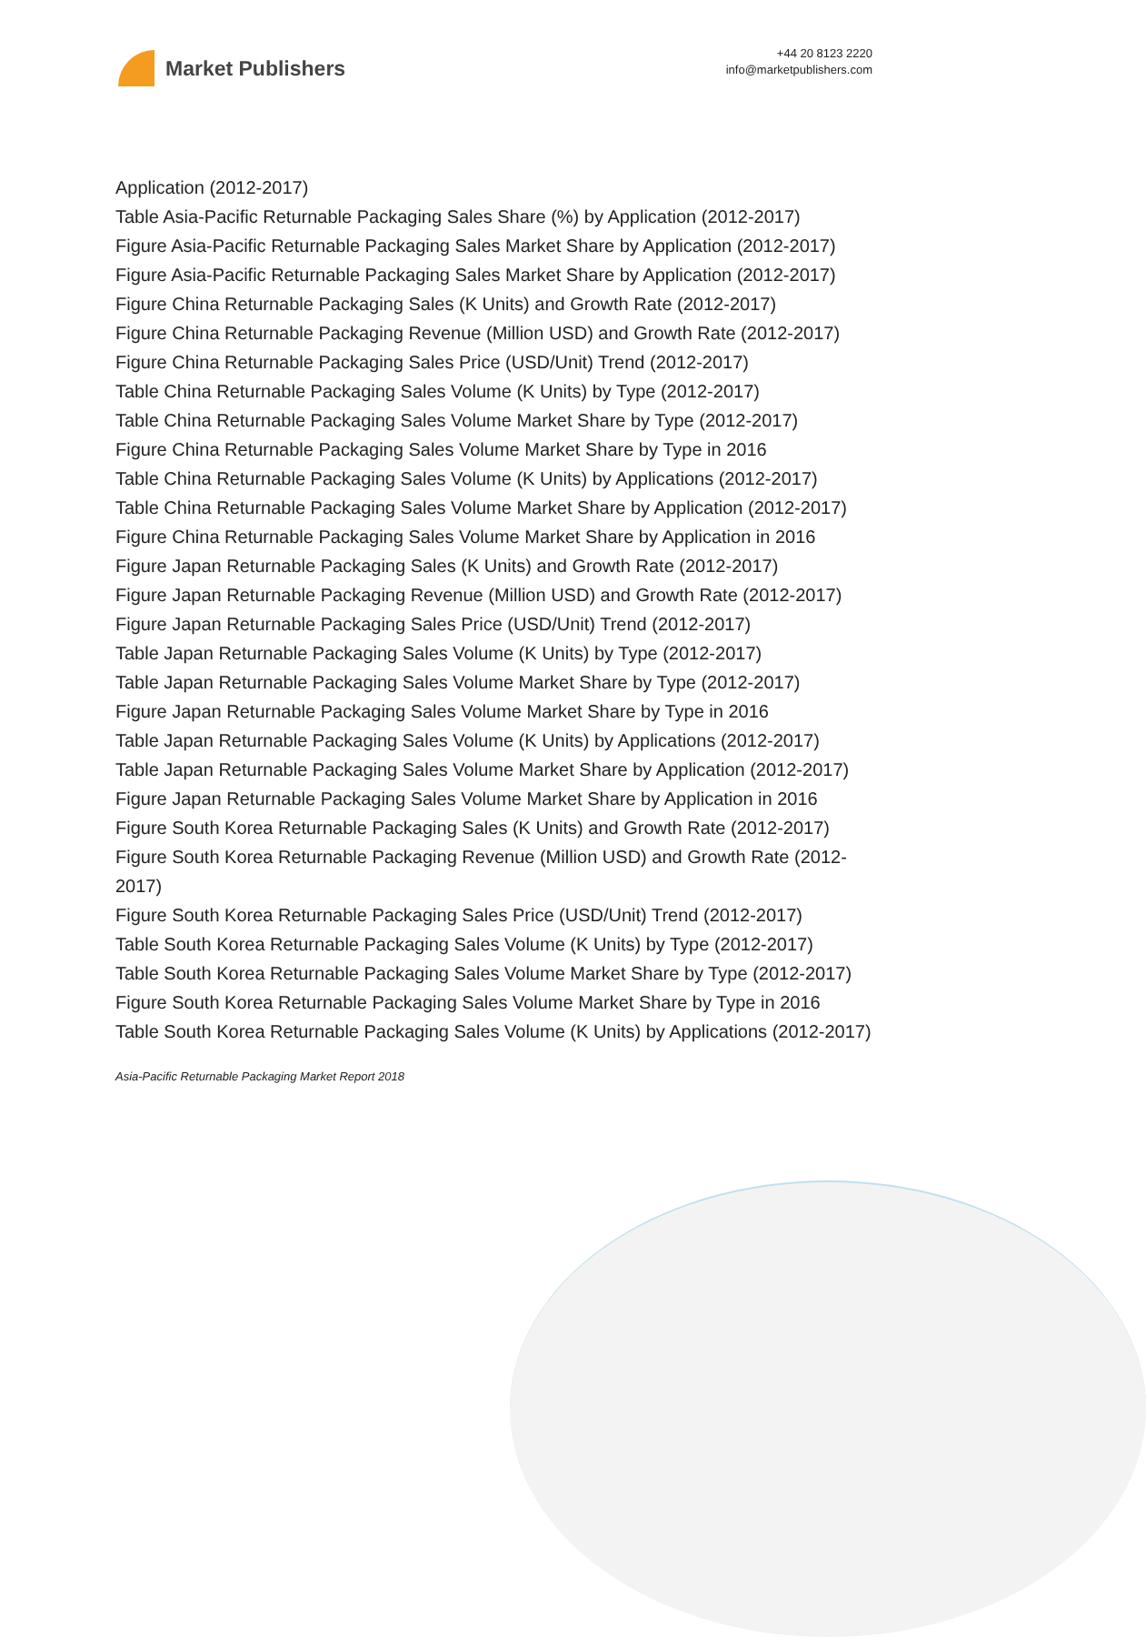Market Publishers
+44 20 8123 2220
info@marketpublishers.com
Application (2012-2017)
Table Asia-Pacific Returnable Packaging Sales Share (%) by Application (2012-2017)
Figure Asia-Pacific Returnable Packaging Sales Market Share by Application (2012-2017)
Figure Asia-Pacific Returnable Packaging Sales Market Share by Application (2012-2017)
Figure China Returnable Packaging Sales (K Units) and Growth Rate (2012-2017)
Figure China Returnable Packaging Revenue (Million USD) and Growth Rate (2012-2017)
Figure China Returnable Packaging Sales Price (USD/Unit) Trend (2012-2017)
Table China Returnable Packaging Sales Volume (K Units) by Type (2012-2017)
Table China Returnable Packaging Sales Volume Market Share by Type (2012-2017)
Figure China Returnable Packaging Sales Volume Market Share by Type in 2016
Table China Returnable Packaging Sales Volume (K Units) by Applications (2012-2017)
Table China Returnable Packaging Sales Volume Market Share by Application (2012-2017)
Figure China Returnable Packaging Sales Volume Market Share by Application in 2016
Figure Japan Returnable Packaging Sales (K Units) and Growth Rate (2012-2017)
Figure Japan Returnable Packaging Revenue (Million USD) and Growth Rate (2012-2017)
Figure Japan Returnable Packaging Sales Price (USD/Unit) Trend (2012-2017)
Table Japan Returnable Packaging Sales Volume (K Units) by Type (2012-2017)
Table Japan Returnable Packaging Sales Volume Market Share by Type (2012-2017)
Figure Japan Returnable Packaging Sales Volume Market Share by Type in 2016
Table Japan Returnable Packaging Sales Volume (K Units) by Applications (2012-2017)
Table Japan Returnable Packaging Sales Volume Market Share by Application (2012-2017)
Figure Japan Returnable Packaging Sales Volume Market Share by Application in 2016
Figure South Korea Returnable Packaging Sales (K Units) and Growth Rate (2012-2017)
Figure South Korea Returnable Packaging Revenue (Million USD) and Growth Rate (2012-2017)
Figure South Korea Returnable Packaging Sales Price (USD/Unit) Trend (2012-2017)
Table South Korea Returnable Packaging Sales Volume (K Units) by Type (2012-2017)
Table South Korea Returnable Packaging Sales Volume Market Share by Type (2012-2017)
Figure South Korea Returnable Packaging Sales Volume Market Share by Type in 2016
Table South Korea Returnable Packaging Sales Volume (K Units) by Applications (2012-2017)
Asia-Pacific Returnable Packaging Market Report 2018